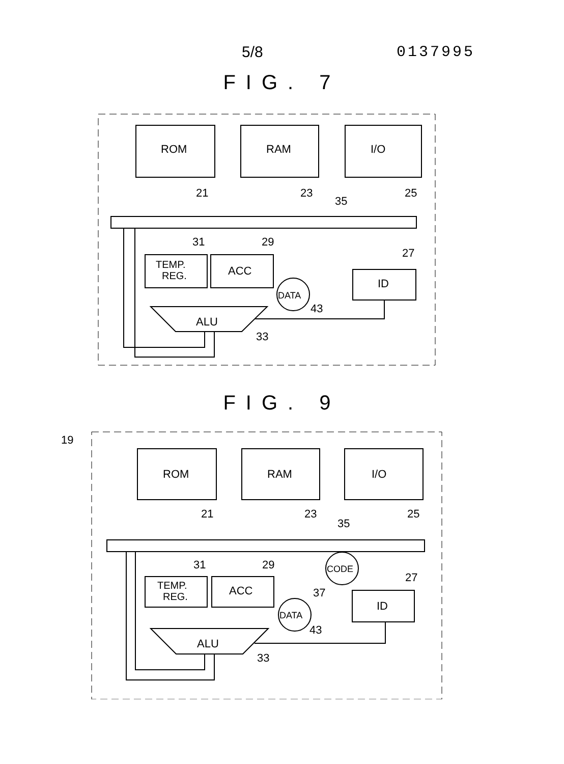5/8 0137995
FIG. 7
ROM
RAM
I/O
TEMP.
REG.
ACC
ID
ALU
DATA
21
23
25
35
31
29
27
43
33
FIG. 9
19
ROM
RAM
I/O
TEMP.
REG.
ACC
ID
ALU
DATA
CODE
21
23
25
35
31
29
27
37
43
33